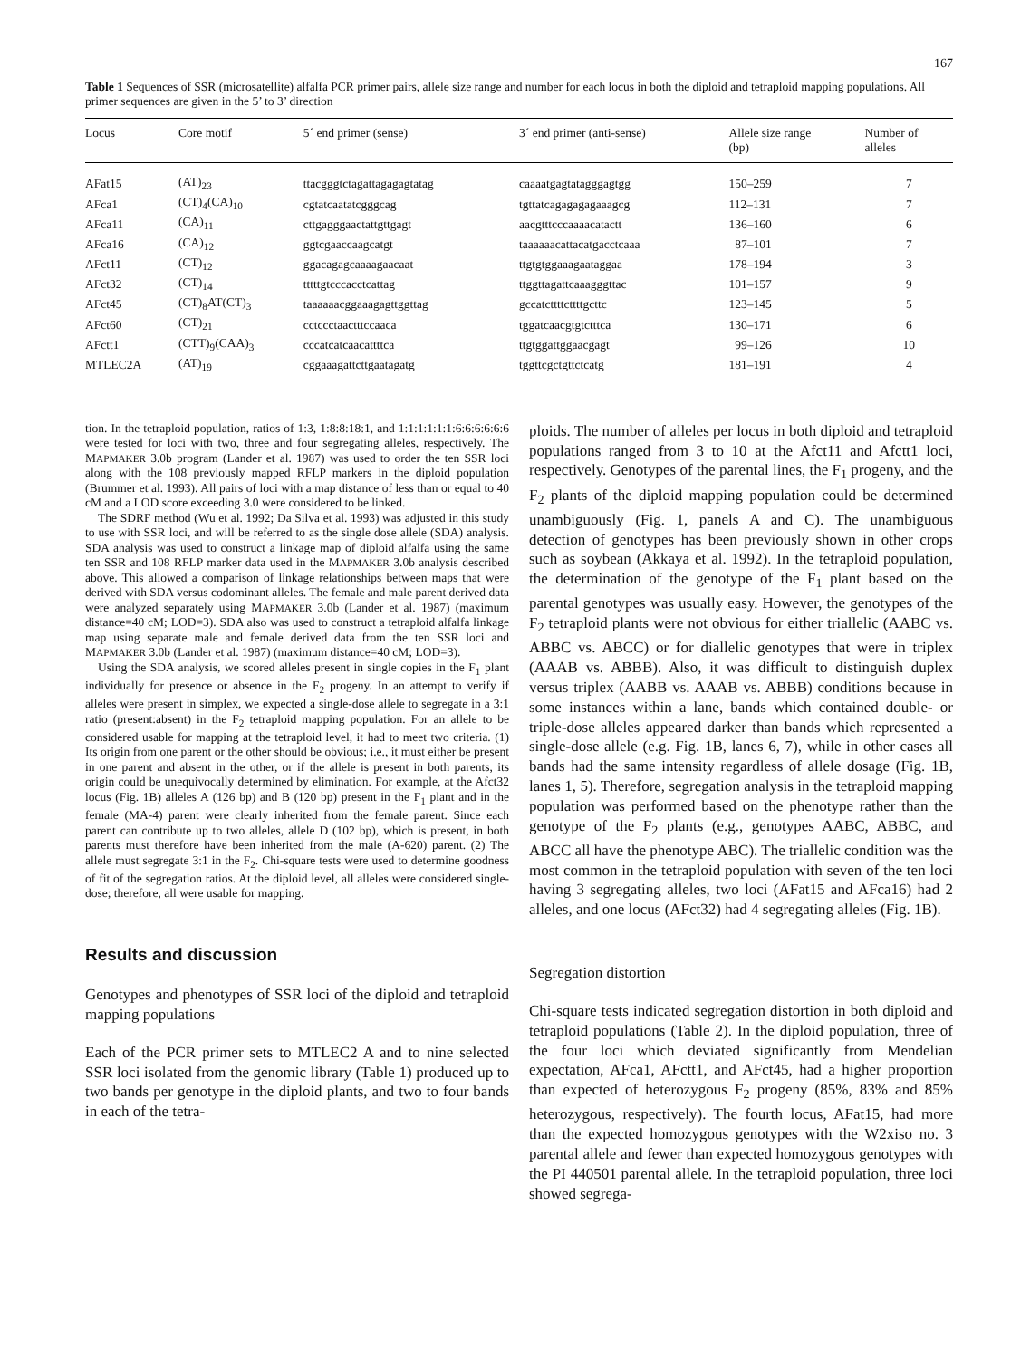167
Table 1 Sequences of SSR (microsatellite) alfalfa PCR primer pairs, allele size range and number for each locus in both the diploid and tetraploid mapping populations. All primer sequences are given in the 5’ to 3’ direction
| Locus | Core motif | 5´ end primer (sense) | 3´ end primer (anti-sense) | Allele size range (bp) | Number of alleles |
| --- | --- | --- | --- | --- | --- |
| AFat15 | (AT)<sub>23</sub> | ttacgggtctagattagagagtatag | caaaatgagtatagggagtgg | 150–259 | 7 |
| AFca1 | (CT)<sub>4</sub>(CA)<sub>10</sub> | cgtatcaatatcgggcag | tgttatcagagagagaaagcg | 112–131 | 7 |
| AFca11 | (CA)<sub>11</sub> | cttgagggaactattgttgagt | aacgtttcccaaaacatactt | 136–160 | 6 |
| AFca16 | (CA)<sub>12</sub> | ggtcgaaccaagcatgt | taaaaaacattacatgacctcaaa | 87–101 | 7 |
| AFct11 | (CT)<sub>12</sub> | ggacagagcaaaagaacaat | ttgtgtggaaagaataggaa | 178–194 | 3 |
| AFct32 | (CT)<sub>14</sub> | tttttgtcccacctcattag | ttggttagattcaaagggttac | 101–157 | 9 |
| AFct45 | (CT)<sub>8</sub>AT(CT)<sub>3</sub> | taaaaaacggaaagagttggttag | gccatcttttcttttgcttc | 123–145 | 5 |
| AFct60 | (CT)<sub>21</sub> | cctccctaactttccaaca | tggatcaacgtgtctttca | 130–171 | 6 |
| AFctt1 | (CTT)<sub>9</sub>(CAA)<sub>3</sub> | cccatcatcaacattttca | ttgtggattggaacgagt | 99–126 | 10 |
| MTLEC2A | (AT)<sub>19</sub> | cggaaagattcttgaatagatg | tggttcgctgttctcatg | 181–191 | 4 |
tion. In the tetraploid population, ratios of 1:3, 1:8:8:18:1, and 1:1:1:1:1:1:6:6:6:6:6:6 were tested for loci with two, three and four segregating alleles, respectively. The MAPMAKER 3.0b program (Lander et al. 1987) was used to order the ten SSR loci along with the 108 previously mapped RFLP markers in the diploid population (Brummer et al. 1993). All pairs of loci with a map distance of less than or equal to 40 cM and a LOD score exceeding 3.0 were considered to be linked.
The SDRF method (Wu et al. 1992; Da Silva et al. 1993) was adjusted in this study to use with SSR loci, and will be referred to as the single dose allele (SDA) analysis. SDA analysis was used to construct a linkage map of diploid alfalfa using the same ten SSR and 108 RFLP marker data used in the MAPMAKER 3.0b analysis described above. This allowed a comparison of linkage relationships between maps that were derived with SDA versus codominant alleles. The female and male parent derived data were analyzed separately using MAPMAKER 3.0b (Lander et al. 1987) (maximum distance=40 cM; LOD=3). SDA also was used to construct a tetraploid alfalfa linkage map using separate male and female derived data from the ten SSR loci and MAPMAKER 3.0b (Lander et al. 1987) (maximum distance=40 cM; LOD=3).
Using the SDA analysis, we scored alleles present in single copies in the F<sub>1</sub> plant individually for presence or absence in the F<sub>2</sub> progeny. In an attempt to verify if alleles were present in simplex, we expected a single-dose allele to segregate in a 3:1 ratio (present:absent) in the F<sub>2</sub> tetraploid mapping population. For an allele to be considered usable for mapping at the tetraploid level, it had to meet two criteria. (1) Its origin from one parent or the other should be obvious; i.e., it must either be present in one parent and absent in the other, or if the allele is present in both parents, its origin could be unequivocally determined by elimination. For example, at the Afct32 locus (Fig. 1B) alleles A (126 bp) and B (120 bp) present in the F<sub>1</sub> plant and in the female (MA-4) parent were clearly inherited from the female parent. Since each parent can contribute up to two alleles, allele D (102 bp), which is present, in both parents must therefore have been inherited from the male (A-620) parent. (2) The allele must segregate 3:1 in the F<sub>2</sub>. Chi-square tests were used to determine goodness of fit of the segregation ratios. At the diploid level, all alleles were considered single-dose; therefore, all were usable for mapping.
Results and discussion
Genotypes and phenotypes of SSR loci of the diploid and tetraploid mapping populations
Each of the PCR primer sets to MTLEC2 A and to nine selected SSR loci isolated from the genomic library (Table 1) produced up to two bands per genotype in the diploid plants, and two to four bands in each of the tetra-
ploids. The number of alleles per locus in both diploid and tetraploid populations ranged from 3 to 10 at the Afct11 and Afctt1 loci, respectively. Genotypes of the parental lines, the F<sub>1</sub> progeny, and the F<sub>2</sub> plants of the diploid mapping population could be determined unambiguously (Fig. 1, panels A and C). The unambiguous detection of genotypes has been previously shown in other crops such as soybean (Akkaya et al. 1992). In the tetraploid population, the determination of the genotype of the F<sub>1</sub> plant based on the parental genotypes was usually easy. However, the genotypes of the F<sub>2</sub> tetraploid plants were not obvious for either triallelic (AABC vs. ABBC vs. ABCC) or for diallelic genotypes that were in triplex (AAAB vs. ABBB). Also, it was difficult to distinguish duplex versus triplex (AABB vs. AAAB vs. ABBB) conditions because in some instances within a lane, bands which contained double- or triple-dose alleles appeared darker than bands which represented a single-dose allele (e.g. Fig. 1B, lanes 6, 7), while in other cases all bands had the same intensity regardless of allele dosage (Fig. 1B, lanes 1, 5). Therefore, segregation analysis in the tetraploid mapping population was performed based on the phenotype rather than the genotype of the F<sub>2</sub> plants (e.g., genotypes AABC, ABBC, and ABCC all have the phenotype ABC). The triallelic condition was the most common in the tetraploid population with seven of the ten loci having 3 segregating alleles, two loci (AFat15 and AFca16) had 2 alleles, and one locus (AFct32) had 4 segregating alleles (Fig. 1B).
Segregation distortion
Chi-square tests indicated segregation distortion in both diploid and tetraploid populations (Table 2). In the diploid population, three of the four loci which deviated significantly from Mendelian expectation, AFca1, AFctt1, and AFct45, had a higher proportion than expected of heterozygous F<sub>2</sub> progeny (85%, 83% and 85% heterozygous, respectively). The fourth locus, AFat15, had more than the expected homozygous genotypes with the W2xiso no. 3 parental allele and fewer than expected homozygous genotypes with the PI 440501 parental allele. In the tetraploid population, three loci showed segrega-